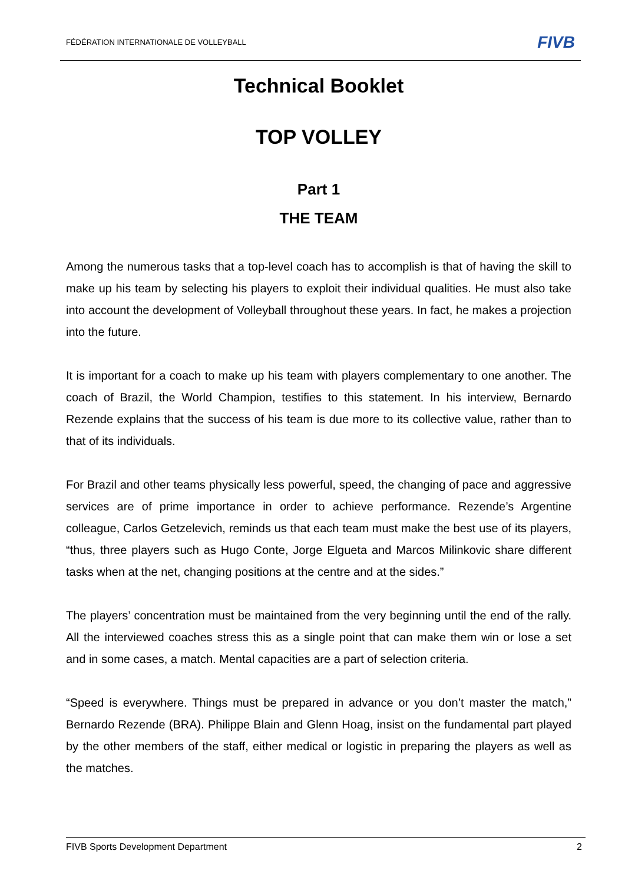FÉDÉRATION INTERNATIONALE DE VOLLEYBALL FIVB
Technical Booklet
TOP VOLLEY
Part 1
THE TEAM
Among the numerous tasks that a top-level coach has to accomplish is that of having the skill to make up his team by selecting his players to exploit their individual qualities. He must also take into account the development of Volleyball throughout these years. In fact, he makes a projection into the future.
It is important for a coach to make up his team with players complementary to one another. The coach of Brazil, the World Champion, testifies to this statement. In his interview, Bernardo Rezende explains that the success of his team is due more to its collective value, rather than to that of its individuals.
For Brazil and other teams physically less powerful, speed, the changing of pace and aggressive services are of prime importance in order to achieve performance. Rezende’s Argentine colleague, Carlos Getzelevich, reminds us that each team must make the best use of its players, “thus, three players such as Hugo Conte, Jorge Elgueta and Marcos Milinkovic share different tasks when at the net, changing positions at the centre and at the sides.”
The players’ concentration must be maintained from the very beginning until the end of the rally. All the interviewed coaches stress this as a single point that can make them win or lose a set and in some cases, a match. Mental capacities are a part of selection criteria.
“Speed is everywhere. Things must be prepared in advance or you don’t master the match,” Bernardo Rezende (BRA). Philippe Blain and Glenn Hoag, insist on the fundamental part played by the other members of the staff, either medical or logistic in preparing the players as well as the matches.
FIVB Sports Development Department 2